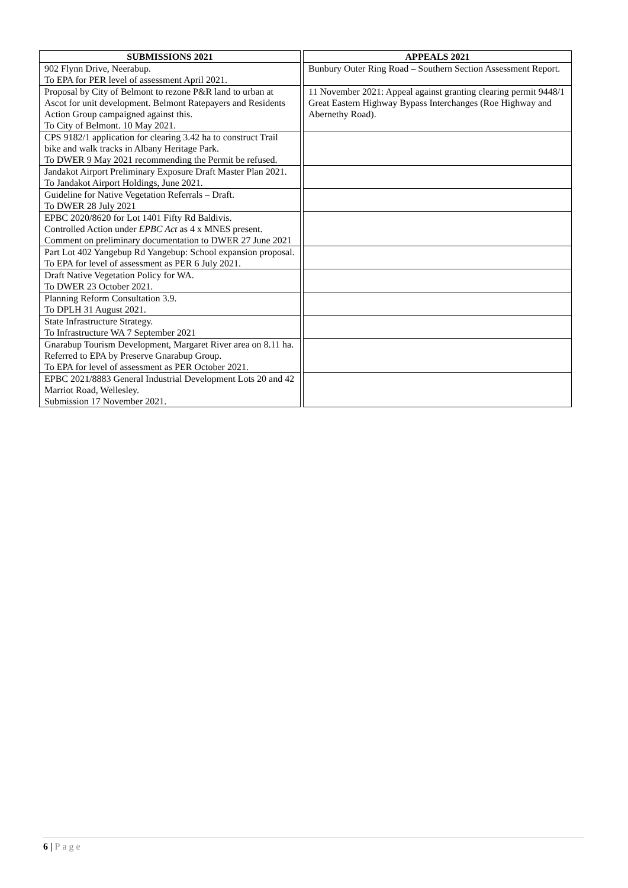| SUBMISSIONS 2021 | | APPEALS 2021 |
| --- | --- | --- |
| 902 Flynn Drive, Neerabup. To EPA for PER level of assessment April 2021. | | Bunbury Outer Ring Road – Southern Section Assessment Report. |
| Proposal by City of Belmont to rezone P&R land to urban at Ascot for unit development. Belmont Ratepayers and Residents Action Group campaigned against this. To City of Belmont. 10 May 2021. | | 11 November 2021: Appeal against granting clearing permit 9448/1 Great Eastern Highway Bypass Interchanges (Roe Highway and Abernethy Road). |
| CPS 9182/1 application for clearing 3.42 ha to construct Trail bike and walk tracks in Albany Heritage Park. To DWER 9 May 2021 recommending the Permit be refused. | | |
| Jandakot Airport Preliminary Exposure Draft Master Plan 2021. To Jandakot Airport Holdings, June 2021. | | |
| Guideline for Native Vegetation Referrals – Draft. To DWER 28 July 2021 | | |
| EPBC 2020/8620 for Lot 1401 Fifty Rd Baldivis. Controlled Action under EPBC Act as 4 x MNES present. Comment on preliminary documentation to DWER 27 June 2021 | | |
| Part Lot 402 Yangebup Rd Yangebup: School expansion proposal. To EPA for level of assessment as PER 6 July 2021. | | |
| Draft Native Vegetation Policy for WA. To DWER 23 October 2021. | | |
| Planning Reform Consultation 3.9. To DPLH 31 August 2021. | | |
| State Infrastructure Strategy. To Infrastructure WA 7 September 2021 | | |
| Gnarabup Tourism Development, Margaret River area on 8.11 ha. Referred to EPA by Preserve Gnarabup Group. To EPA for level of assessment as PER October 2021. | | |
| EPBC 2021/8883 General Industrial Development Lots 20 and 42 Marriot Road, Wellesley. Submission 17 November 2021. | | |
6 | Page